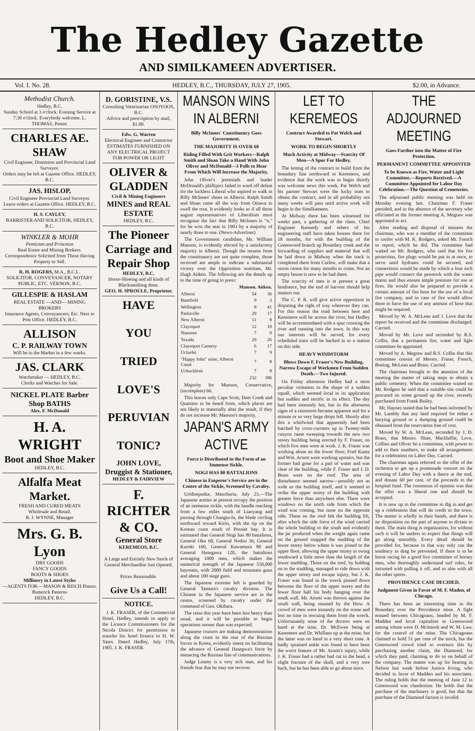The Hedley Gazette
AND SIMILKAMEEN ADVERTISER.
Vol. I. No. 28. HEDLEY, B.C., THURSDAY, JULY 27, 1905. $2.00, in Advance.
Methodist Church.
Hedley, B.C.
Sunday School at 3 o'clock. Evening Service at 7:30 o'clock. Everybody welcome. L. THOMAS, Pastor.
CHARLES AE. SHAW
Civil Engineer, Dominion and Provincial Land Surveyor.
Orders may be left at Gazette Office. HEDLEY, B.C.
JAS. HISLOP,
Civil Engineer Provincial Land Surveyor.
Leave orders at Gazette Office. HEDLEY, B.C.
H. S. CAYLEY,
BARRISTER AND SOLICITOR, HEDLEY, B.C.
WINKLER & MOHR
Penticton and Princeton
Real Estate and Mining Brokers.
Correspondence Solicited from Those Having Property to Sell.
R. H. ROGERS, M.A., B.C.L.
SOLICITOR, CONVEYANCER, NOTARY PUBLIC, ETC. VERNON, B.C.
GILLESPIE & HASLAM
REAL ESTATE —AND— MINING BROKERS
Insurance Agents, Conveyancers, Etc. Next to Post Office. HEDLEY, B.C.
ALLISON
C. P. RAILWAY TOWN
Will be in the Market in a few weeks.
JAS. CLARK
Watchmaker — HEDLEY, B.C.
Clocks and Watches for Sale.
NICKEL PLATE Barber Shop BATHS
Alex. F. McDonald
H. A. WRIGHT
Boot and Shoe Maker
HEDLEY, B.C.
Alfalfa Meat Market.
FRESH AND CURED MEATS
Wholesale and Retail.
R. J. WYNNE, Manager
Mrs. G. B. Lyon
DRY GOODS
FANCY GOODS
BOOTS & SHOES
Millinery in Latest Styles
—AGENTS FOR— MASON & RISCH Pianos. Butterick Patterns
HEDLEY, B.C.
D. GORISTINE, V.S.
Consulting Veterinarian OSOYOOS, B.C.
Advice and prescription by mail, $1.00.
Edw. G. Warren
Electrical Engineer and Contractor
ESTIMATES FURNISHED ON ANY ELECTRICAL PROJECT FOR POWER OR LIGHT
OLIVER & GLADDEN
Civil & Mining Engineers
MINES and REAL ESTATE
HEDLEY, B.C.
The Pioneer Carriage and Repair Shop
HEDLEY, B.C.
Horse-Shoeing and all kinds of Blacksmithing done.
GEO. H. SPROULE, Proprietor.
HAVE
YOU
TRIED
LOVE'S
PERUVIAN
TONIC?
JOHN LOVE, Druggist & Stationer,
HEDLEY & FAIRVIEW
F. RICHTER & CO.
General Store
KEREMEOS, B.C.
A Large and Entirely New Stock of General Merchandise Just Opened.
Prices Reasonable.
Give Us a Call!
NOTICE.
J. K. FRASER, of the Commercial Hotel, Hedley, intends to apply to the Licence Commissioners for the Nicola District for permission to transfer his hotel licence to H. W. Yates. Dated Hedley, July 17th, 1905. J. K. FRASER.
MANSON WINS IN ALBERNI
Billy McInnes' Constituency Goes Government.
THE MAJORITY IS OVER 60
Riding Filled With Grit Workers—Ralph Smith and Sloan Take a Hand With John Oliver and McDonald—3 Polls to Hear From Which Will Increase the Majority.
John Oliver's jeremiads and leader McDonald's phillipics failed to ward off defeat for the luckless Liberal who aspired to walk in Billy McInnes' shoes in Alberni. Ralph Smith and Sloan came all the way from Ottawa to swell the rout. It evidently looks as if all those august representatives of Liberalism must recognize the fact that Billy McInnes is "it," for he won the seat in 1903 by a majority of nearly three to one. (News-Advertiser)
The Government candidate, Mr. William Manson, is evidently elected by a satisfactory majority in Alberni. Though the returns from the constituency are not quite complete, those received are ample to indicate a substantial victory over the Opposition nominee, Mr. Hugh Aitken. The following are the details up to the time of going to press:
| | Manson. | Aitken. |
| --- | --- | --- |
| Alberni | 54 | 36 |
| Bamfield | 9 | 3 |
| Wellington | 8 | 41 |
| Parksville | 29 | 17 |
| New Alberni | 11 | 8 |
| Clayoquot | 12 | 10 |
| Nanoose | 7 | 0 |
| Texada | 29 | 26 |
| Clayoquot Cannery | 6 | 17 |
| Ucluelet | 7 | 9 |
| "Happy John" mine, Alberni Canal | 7 | 8 |
| Uchucklesit | 7 | 8 |
| | 232 | 186 |
Majority for Manson, Conservative, (incomplete) 66.
This leaves only Cape Scott, Deer Creek and Quatsino to be heard from, which places are not likely to materially alter the result, if they do not increase Mr. Manson's majority.
JAPAN'S ARMY ACTIVE
Force is Distributed in the Form of an Immense Sickle.
NOGI HAS 80 BATTALIONS
Chinese in Emperor's Service are in the Centre of the Sickle, Screened by Cavalry.
Uridimpudze, Manchuria, July 23.—The Japanese armies at present occupy the position of an immense sickle, with the handle reaching from a few miles south of Liaoyang and passing through Changtu-fu, the blade circling northward toward Kirin, with the tip on the Korean coast south of Possiet bay. It is estimated that General Nogi has 80 battalions, General Oku 60, General Nodzu 36, General Kuroki 160, General Kawamura 80 and General Hasegawa 120, the battalions averaging 1000 men, which makes the numerical strength of the Japanese 550,000 bayonets, with 2000 field and mountain guns and about 100 siege guns.
The Japanese extreme left is guarded by General Tamura's cavalry division. The Chinese in the Japanese service are in the centre, screened by cavalry under the command of Gen. Okihara.
The rains this year have been less heavy than usual, and it will be possible to begin operations sooner than was expected.
Japanese cruisers are making demonstrations along the coast in the rear of the Russian forces in Korea, evidently intent on facilitating the advance of General Hasegwa's force by menacing the Russian line of communications.
Judge Leamy is a very sick man, and his friends fear that he may not recover.
LET TO KEREMEOS
Contract Awarded to Pat Welch and Stewart.
WORK TO BEGIN SHORTLY
Much Activity at Midway—Scarcity Of Men—A Spur For Hedley.
The letting of the contract to build from the boundary line northward to Keremeos, and evidence that the work was to begin shortly was welcome news this week. Pat Welch and his partner Stewart were the lucky ones to obtain the contract, and in all probability not many weeks will pass until active work will begin in the Similkameen.
At Midway there has been witnessed for weeks past, a gathering of the clans. Chief Engineer Kennedy and others of his engineering staff have taken houses there for 18 months, for with the building of the Greenwood branch up Boundary creek and the forwarding of supplies and material that will be laid down in Midway when the track is completed there from Curlew, will make that a storm centre for many months to come. Not an empty house is now to be had there.
The scarcity of men is at present a great hindrance, but the end of harvest should help matters out.
The C. P. R. will give active opposition in disputing the right of way wherever they can. For this reason the road between here and Keremeos will be across the river, but Hedley will be accommodated with a spur crossing the river and running into the town. In this way our interests will be served, for every scheduled train will be backed in to a station on this side.
HEAVY WINDSTORM
Blows Down F. Fraser's New Building. Narrow Escape of Workmen From Sudden Death.—Two Injured.
On Friday afternoon Hedley had a most peculiar visitation in the shape of a sudden squall, which seemed local in its application but sudden and terrific in its effect. The day had been intensely hot, but in the afternoon signs of a rainstorm became apparent and for a minute or so very large drops fell. Shortly after this a whirlwind that apparently had been hatched by cross-currents up in Twenty-mile canyon came sweeping towards the new two storey building being erected by F. Fraser, on which five men were at work. J. K. Fraser was working alone on the lower floor; Fred Kuntz and Wm. Arnott were working upstairs, but the former had gone for a pail of water and was clear of the building, while F. Fraser and J. D. Brass were on the roof. The area of disturbance seemed narrow—possibly not as wide as the building itself, and it seemed to strike the upper storey of the building with greater force than anywhere else. There were windows on the north side from which the wind was coming, but none on the opposite side. These on the roof felt the building lift, after which the side force of the wind carried the whole building to the south and evidently the jar produced when the weight again came on the ground snapped the studding of the lower storey below where it was joined to the upper floor, allowing the upper storey to swing southward a little more than the length of the lower studding. Those on the roof, by holding on to the studding, managed to ride down with the upper storey and escape injury, but J. K. Fraser was found in the wreck pinned down between the floor of the upper storey and the lower floor half his body hanging over the south wall. Mr. Arnott was thrown against the south wall, being stunned by the blow. A crowd of men were instantly on the scene and lost no time in rescuing them from the wreck. Unfortunately none of the doctors were on hand at the time, Dr. McEwen being at Keremeos and Dr. Whillans up at the mine, but the latter was on hand in a very short time. A badly sprained ankle was found to have been the worst feature of Mr. Arnott's injury, while J. K. Fraser had a rather bad cut in the head, a slight fracture of the skull, and a very sore back, but he has been able to go about since.
THE ADJOURNED MEETING
Goes Further into the Matter of Fire Protection.
PERMANENT COMMITTEE APPOINTED
To be Known as Fire, Water and Light Committee.—Reports Received.—A Committee Appointed for Labor Day Celebration.—The Question of Cemeteries.
The adjourned public meeting was held on Monday evening last. Chairman F. Fraser presided, and in the absence of the secretary who officiated at the former meeting A. Megraw was appointed to act.
After reading and disposal of minutes the chairman, who was a member of the committee to confer with M. K. Rodgers, asked Mr. French to report, which he did. The committee had waited on Mr. Rodgers, who said that for fire protection, fire plugs would be put in at once, to serve until hydrants could be secured, and connections would be made by which a four inch pipe would connect the penstock with the water mains and thus ensure ample pressure for use at fires. He would also be prepared to provide a certain amount of fire hose for the use of a local fire company, and in case of fire would allow them to have the use of any amount of hose that might be required.
Moved by W. A. McLean and J. Love that the report be received and the committee discharged. Carried.
Moved by Mr. Love and seconded by R.S. Collin, that a permanent fire, water and light committee be appointed.
Moved by A. Megraw and R.S. Collin that this committee consist of Messrs. Fraser, French, Boeing, McLean and Brass. Carried.
The chairman brought to the attention of the meeting the matter of taking steps to obtain a public cemetery. When the committee waited on Mr. Rodgers he said that a suitable site could be procured on some ground up the river, recently purchased from Frank Bailey.
Mr. Haynes stated that he had been informed by Mr. Lambly that any land required for either a burying ground or a dumping ground could be obtained from the reservation free of cost.
Moved by W. A. McLean, seconded by J. D. Brass, that Messrs. Shier, MacHaffie, Love, Collins and Oliver be a committee, with power to add to their numbers, to make all arrangements for a celebration on Labor Day. Carried.
The chairman again referred to the offer of the orchestra to get up a promenade concert on the evening of Labor Day with a dance at the end, and donate 60 per cent. of the proceeds to the hospital fund. The consensus of opinion was that the offer was a liberal one and should be accepted.
It is now up to the committee to dig in and get up a celebration that will do credit to the town. The matter is wholly in their hands, and there is no disposition on the part of anyone to dictate to them. The main thing is organization, for without such it will be useless to expect that things will go along smoothly. Every detail should be provided for, because in that way only can the tendency to drag be prevented. If there is to be horse racing let a good live committee of horsey men, who thoroughly understand turf rules, be intrusted with pulling it off, and so also with all the other sports.
PROVIDENCE CASE DECIDED.
Judgment Given in Favor of M. F. Maden, of Chicago.
There has been an interesting time in the Boundary over the Providence mine. A fight ensued between Chicagoans, headed by M. F. Madden and local capitalists in Greenwood among whom were D. McIntosh and W. M. Law, for the control of the mine. The Chicagoans claimed to hold 51 per cent of the stock, but the Greenwood crowd tried to overturn this by purchasing another claim, the Diamond, for which they paid, claiming to do so on behalf of the company. The matter was up for hearing in Nelson last week before Justice Irving, who decided in favor of Madden and his associates. The ruling holds that the meeting of June 12 in Greenwood was clandestine. He holds that the purchase of the machinery is good, but that the purchase of the Diamond faction is invalid.